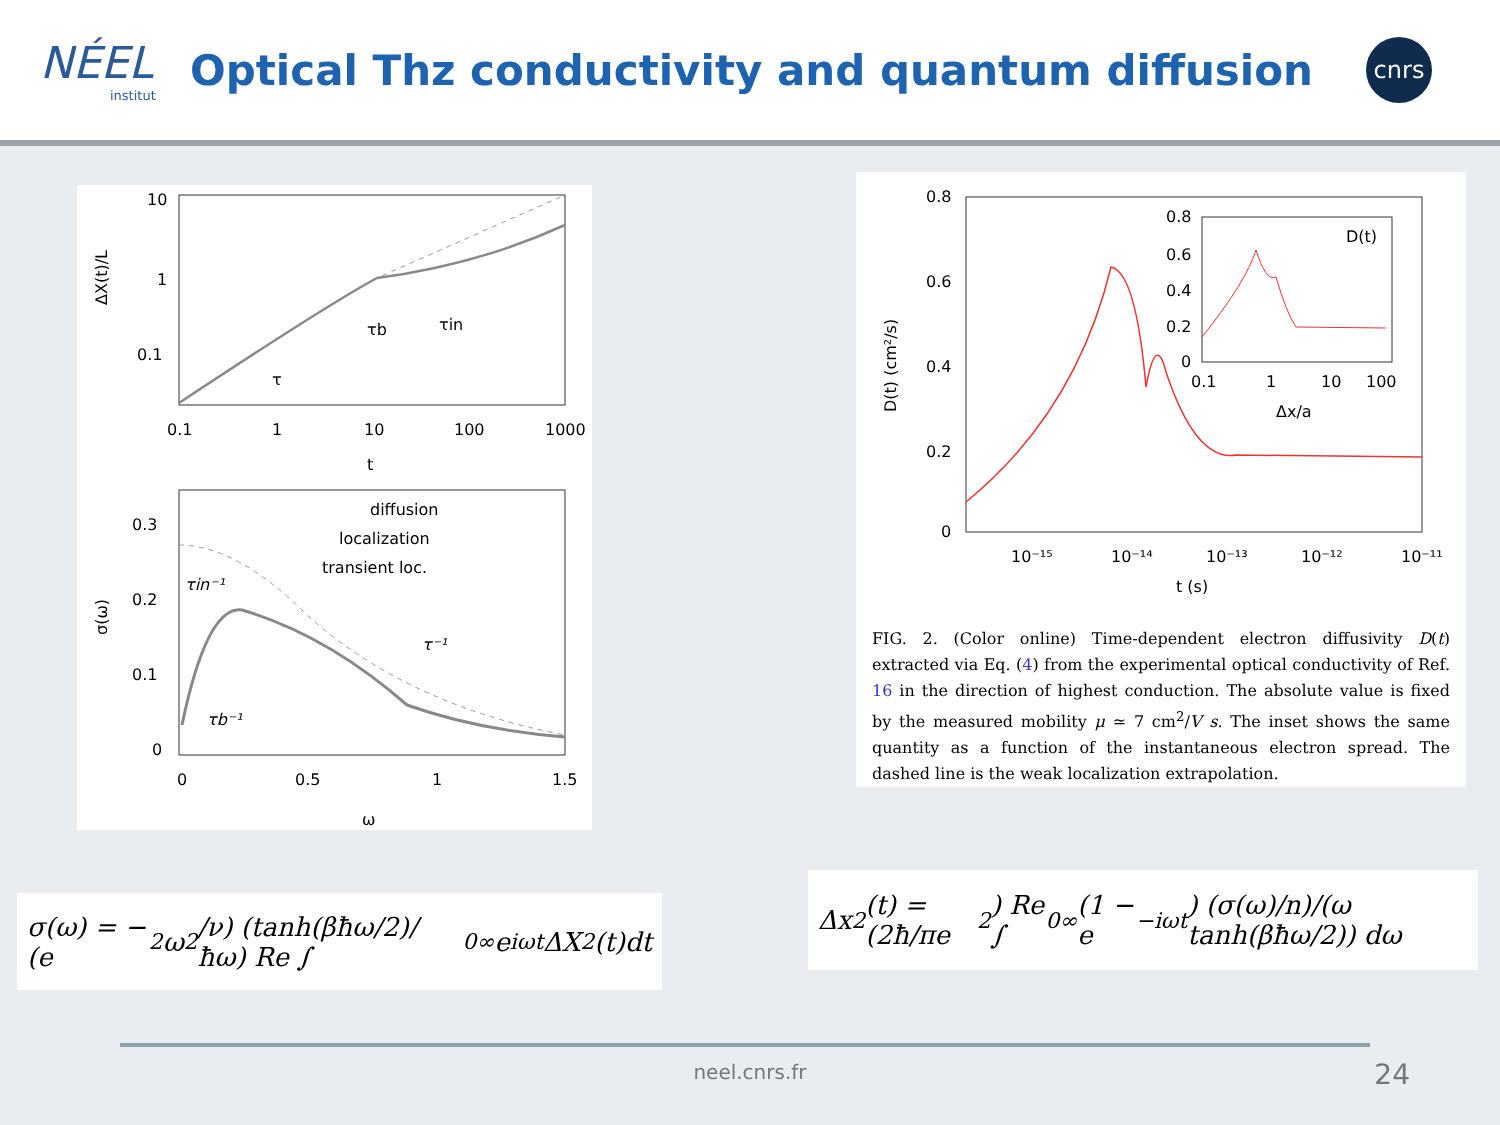NÉEL
institut
Optical Thz conductivity and quantum diffusion
cnrs
10
1
0.1
0.1
1
10
100
1000
t
ΔX(t)/L
τ
τb
τin
0.3
0.2
0.1
0
0
0.5
1
1.5
ω
σ(ω)
diffusion
localization
transient loc.
τin⁻¹
τb⁻¹
τ⁻¹
0.8
0.6
0.4
0.2
0
10⁻¹⁵
10⁻¹⁴
10⁻¹³
10⁻¹²
10⁻¹¹
t (s)
D(t) (cm²/s)
0.8
0.6
0.4
0.2
0
0.1
1
10
100
Δx/a
D(t)
FIG. 2. (Color online) Time-dependent electron diffusivity D(t) extracted via Eq. (4) from the experimental optical conductivity of Ref. 16 in the direction of highest conduction. The absolute value is fixed by the measured mobility μ ≃ 7 cm<sup>2</sup>/V s. The inset shows the same quantity as a function of the instantaneous electron spread. The dashed line is the weak localization extrapolation.
σ(ω) = − (e<sup>2</sup>ω<sup>2</sup>/ν) (tanh(βħω/2)/ħω) Re ∫<sub>0</sub><sup>∞</sup> e<sup>iωt</sup> ΔX<sup>2</sup>(t)dt
Δx<sup>2</sup>(t) = (2ħ/πe<sup>2</sup>) Re ∫<sub>0</sub><sup>∞</sup> (1 − e<sup>−iωt</sup>) (σ(ω)/n)/(ω tanh(βħω/2)) dω
neel.cnrs.fr 24